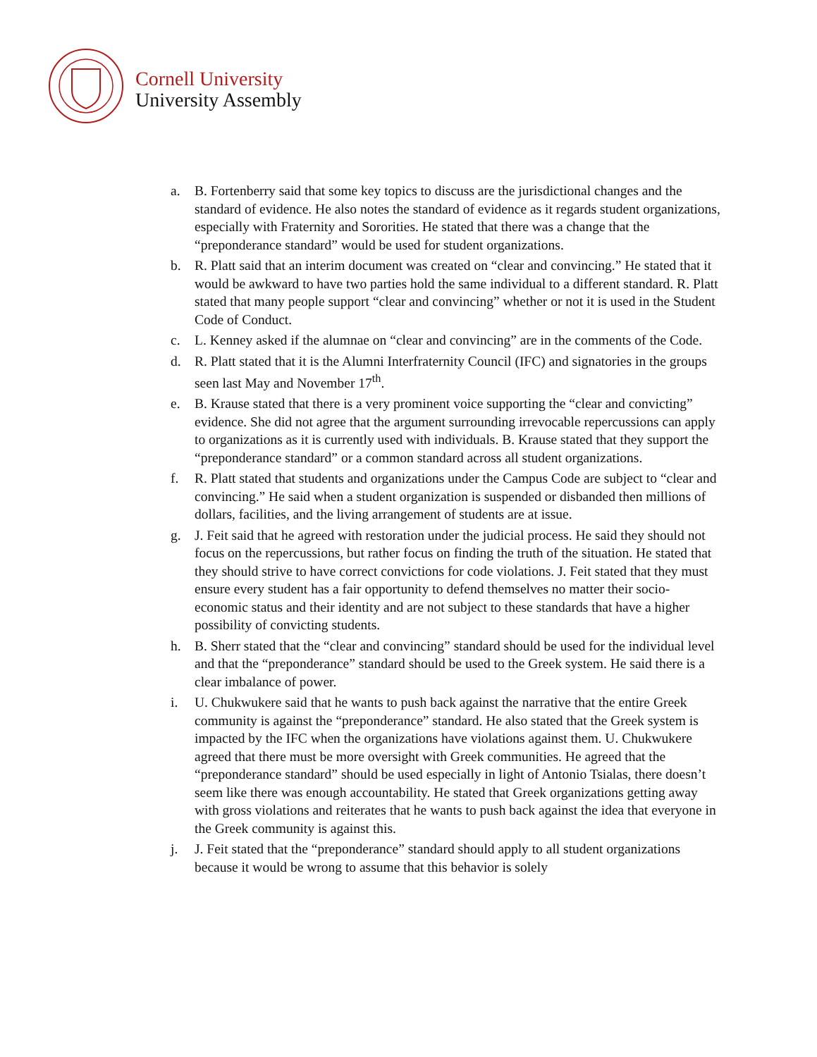Cornell University
University Assembly
a. B. Fortenberry said that some key topics to discuss are the jurisdictional changes and the standard of evidence. He also notes the standard of evidence as it regards student organizations, especially with Fraternity and Sororities. He stated that there was a change that the “preponderance standard” would be used for student organizations.
b. R. Platt said that an interim document was created on “clear and convincing.” He stated that it would be awkward to have two parties hold the same individual to a different standard. R. Platt stated that many people support “clear and convincing” whether or not it is used in the Student Code of Conduct.
c. L. Kenney asked if the alumnae on “clear and convincing” are in the comments of the Code.
d. R. Platt stated that it is the Alumni Interfraternity Council (IFC) and signatories in the groups seen last May and November 17<sup>th</sup>.
e. B. Krause stated that there is a very prominent voice supporting the “clear and convicting” evidence. She did not agree that the argument surrounding irrevocable repercussions can apply to organizations as it is currently used with individuals. B. Krause stated that they support the “preponderance standard” or a common standard across all student organizations.
f. R. Platt stated that students and organizations under the Campus Code are subject to “clear and convincing.” He said when a student organization is suspended or disbanded then millions of dollars, facilities, and the living arrangement of students are at issue.
g. J. Feit said that he agreed with restoration under the judicial process. He said they should not focus on the repercussions, but rather focus on finding the truth of the situation. He stated that they should strive to have correct convictions for code violations. J. Feit stated that they must ensure every student has a fair opportunity to defend themselves no matter their socio-economic status and their identity and are not subject to these standards that have a higher possibility of convicting students.
h. B. Sherr stated that the “clear and convincing” standard should be used for the individual level and that the “preponderance” standard should be used to the Greek system. He said there is a clear imbalance of power.
i. U. Chukwukere said that he wants to push back against the narrative that the entire Greek community is against the “preponderance” standard. He also stated that the Greek system is impacted by the IFC when the organizations have violations against them. U. Chukwukere agreed that there must be more oversight with Greek communities. He agreed that the “preponderance standard” should be used especially in light of Antonio Tsialas, there doesn’t seem like there was enough accountability. He stated that Greek organizations getting away with gross violations and reiterates that he wants to push back against the idea that everyone in the Greek community is against this.
j. J. Feit stated that the “preponderance” standard should apply to all student organizations because it would be wrong to assume that this behavior is solely